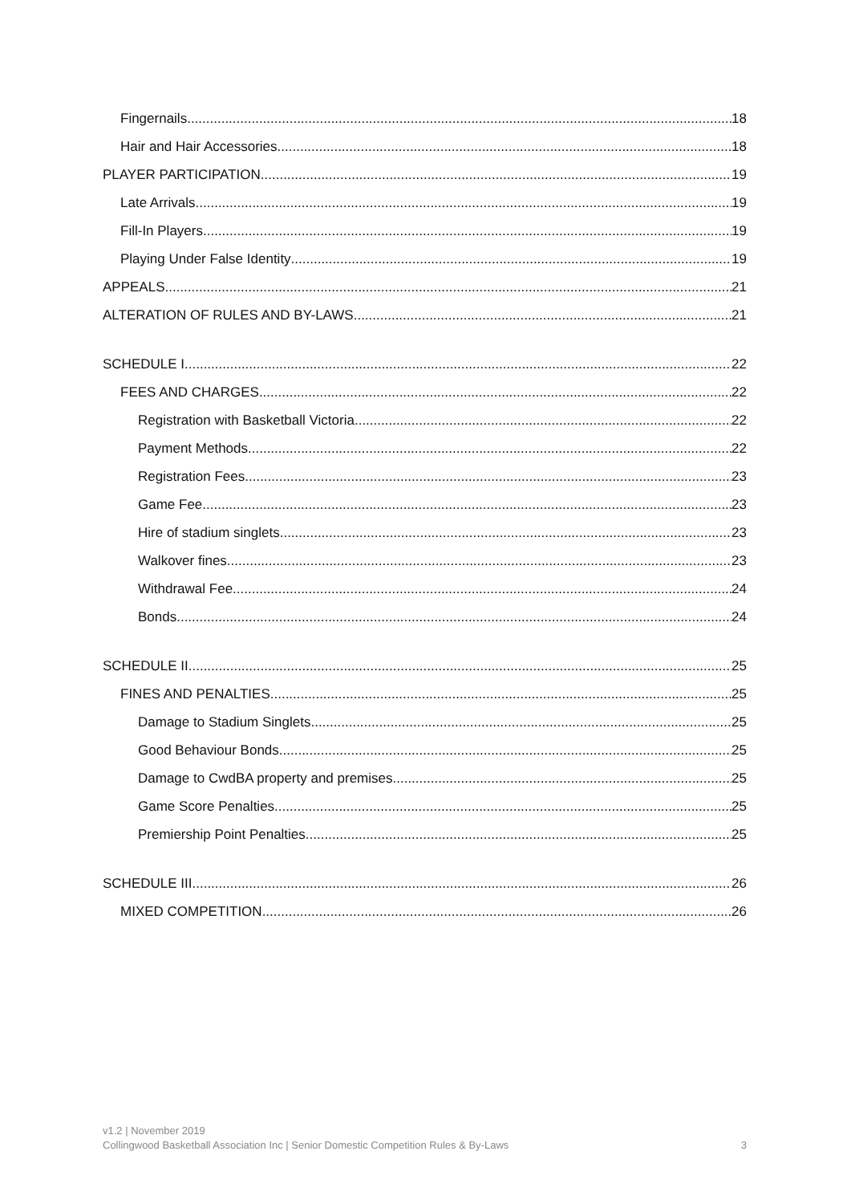Fingernails 18
Hair and Hair Accessories 18
PLAYER PARTICIPATION 19
Late Arrivals 19
Fill-In Players 19
Playing Under False Identity 19
APPEALS 21
ALTERATION OF RULES AND BY-LAWS 21
SCHEDULE I 22
FEES AND CHARGES 22
Registration with Basketball Victoria 22
Payment Methods 22
Registration Fees 23
Game Fee 23
Hire of stadium singlets 23
Walkover fines 23
Withdrawal Fee 24
Bonds 24
SCHEDULE II 25
FINES AND PENALTIES 25
Damage to Stadium Singlets 25
Good Behaviour Bonds 25
Damage to CwdBA property and premises 25
Game Score Penalties 25
Premiership Point Penalties 25
SCHEDULE III 26
MIXED COMPETITION 26
v1.2 | November 2019
Collingwood Basketball Association Inc | Senior Domestic Competition Rules & By-Laws
3